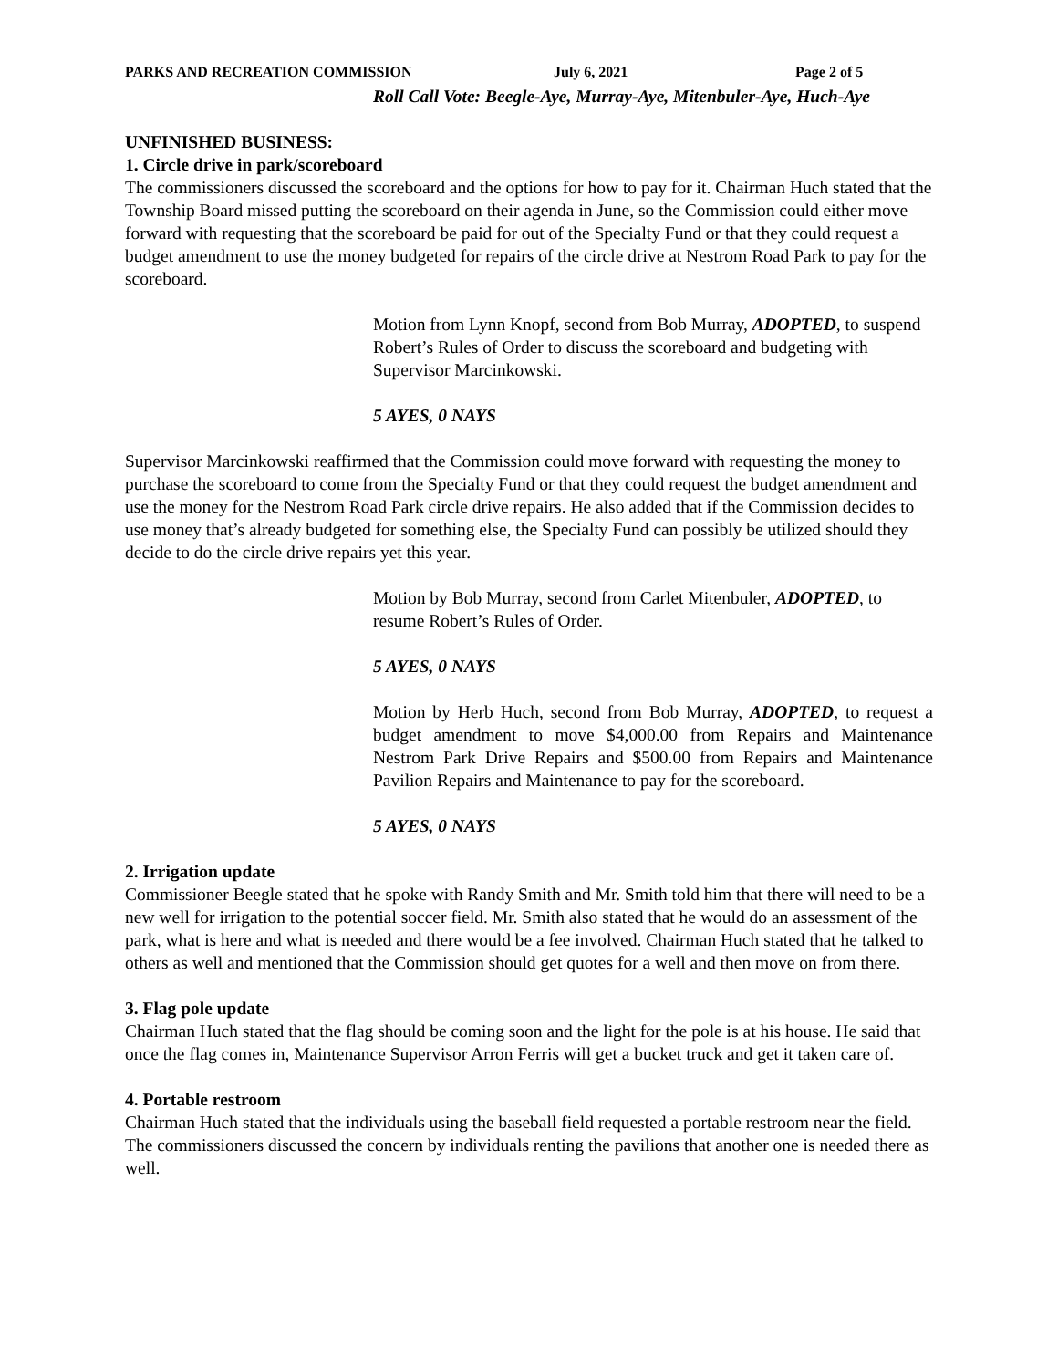PARKS AND RECREATION COMMISSION July 6, 2021 Page 2 of 5
Roll Call Vote: Beegle-Aye, Murray-Aye, Mitenbuler-Aye, Huch-Aye
UNFINISHED BUSINESS:
1. Circle drive in park/scoreboard
The commissioners discussed the scoreboard and the options for how to pay for it. Chairman Huch stated that the Township Board missed putting the scoreboard on their agenda in June, so the Commission could either move forward with requesting that the scoreboard be paid for out of the Specialty Fund or that they could request a budget amendment to use the money budgeted for repairs of the circle drive at Nestrom Road Park to pay for the scoreboard.
Motion from Lynn Knopf, second from Bob Murray, ADOPTED, to suspend Robert’s Rules of Order to discuss the scoreboard and budgeting with Supervisor Marcinkowski.
5 AYES, 0 NAYS
Supervisor Marcinkowski reaffirmed that the Commission could move forward with requesting the money to purchase the scoreboard to come from the Specialty Fund or that they could request the budget amendment and use the money for the Nestrom Road Park circle drive repairs. He also added that if the Commission decides to use money that’s already budgeted for something else, the Specialty Fund can possibly be utilized should they decide to do the circle drive repairs yet this year.
Motion by Bob Murray, second from Carlet Mitenbuler, ADOPTED, to resume Robert’s Rules of Order.
5 AYES, 0 NAYS
Motion by Herb Huch, second from Bob Murray, ADOPTED, to request a budget amendment to move $4,000.00 from Repairs and Maintenance Nestrom Park Drive Repairs and $500.00 from Repairs and Maintenance Pavilion Repairs and Maintenance to pay for the scoreboard.
5 AYES, 0 NAYS
2. Irrigation update
Commissioner Beegle stated that he spoke with Randy Smith and Mr. Smith told him that there will need to be a new well for irrigation to the potential soccer field. Mr. Smith also stated that he would do an assessment of the park, what is here and what is needed and there would be a fee involved. Chairman Huch stated that he talked to others as well and mentioned that the Commission should get quotes for a well and then move on from there.
3. Flag pole update
Chairman Huch stated that the flag should be coming soon and the light for the pole is at his house. He said that once the flag comes in, Maintenance Supervisor Arron Ferris will get a bucket truck and get it taken care of.
4. Portable restroom
Chairman Huch stated that the individuals using the baseball field requested a portable restroom near the field. The commissioners discussed the concern by individuals renting the pavilions that another one is needed there as well.